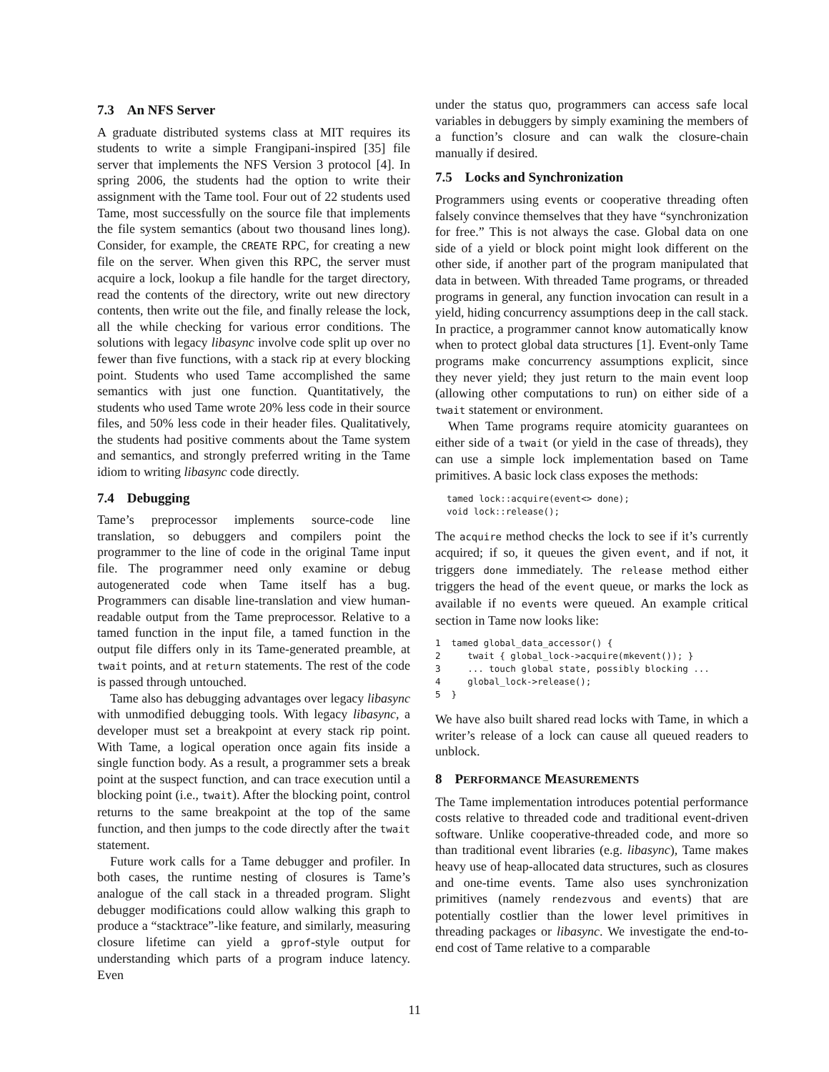7.3 An NFS Server
A graduate distributed systems class at MIT requires its students to write a simple Frangipani-inspired [35] file server that implements the NFS Version 3 protocol [4]. In spring 2006, the students had the option to write their assignment with the Tame tool. Four out of 22 students used Tame, most successfully on the source file that implements the file system semantics (about two thousand lines long). Consider, for example, the CREATE RPC, for creating a new file on the server. When given this RPC, the server must acquire a lock, lookup a file handle for the target directory, read the contents of the directory, write out new directory contents, then write out the file, and finally release the lock, all the while checking for various error conditions. The solutions with legacy libasync involve code split up over no fewer than five functions, with a stack rip at every blocking point. Students who used Tame accomplished the same semantics with just one function. Quantitatively, the students who used Tame wrote 20% less code in their source files, and 50% less code in their header files. Qualitatively, the students had positive comments about the Tame system and semantics, and strongly preferred writing in the Tame idiom to writing libasync code directly.
7.4 Debugging
Tame’s preprocessor implements source-code line translation, so debuggers and compilers point the programmer to the line of code in the original Tame input file. The programmer need only examine or debug autogenerated code when Tame itself has a bug. Programmers can disable line-translation and view human-readable output from the Tame preprocessor. Relative to a tamed function in the input file, a tamed function in the output file differs only in its Tame-generated preamble, at twait points, and at return statements. The rest of the code is passed through untouched.
Tame also has debugging advantages over legacy libasync with unmodified debugging tools. With legacy libasync, a developer must set a breakpoint at every stack rip point. With Tame, a logical operation once again fits inside a single function body. As a result, a programmer sets a break point at the suspect function, and can trace execution until a blocking point (i.e., twait). After the blocking point, control returns to the same breakpoint at the top of the same function, and then jumps to the code directly after the twait statement.
Future work calls for a Tame debugger and profiler. In both cases, the runtime nesting of closures is Tame’s analogue of the call stack in a threaded program. Slight debugger modifications could allow walking this graph to produce a “stacktrace”-like feature, and similarly, measuring closure lifetime can yield a gprof-style output for understanding which parts of a program induce latency. Even
under the status quo, programmers can access safe local variables in debuggers by simply examining the members of a function’s closure and can walk the closure-chain manually if desired.
7.5 Locks and Synchronization
Programmers using events or cooperative threading often falsely convince themselves that they have “synchronization for free.” This is not always the case. Global data on one side of a yield or block point might look different on the other side, if another part of the program manipulated that data in between. With threaded Tame programs, or threaded programs in general, any function invocation can result in a yield, hiding concurrency assumptions deep in the call stack. In practice, a programmer cannot know automatically know when to protect global data structures [1]. Event-only Tame programs make concurrency assumptions explicit, since they never yield; they just return to the main event loop (allowing other computations to run) on either side of a twait statement or environment.
When Tame programs require atomicity guarantees on either side of a twait (or yield in the case of threads), they can use a simple lock implementation based on Tame primitives. A basic lock class exposes the methods:
tamed lock::acquire(event<> done);
void lock::release();
The acquire method checks the lock to see if it’s currently acquired; if so, it queues the given event, and if not, it triggers done immediately. The release method either triggers the head of the event queue, or marks the lock as available if no events were queued. An example critical section in Tame now looks like:
1  tamed global_data_accessor() {
2     twait { global_lock->acquire(mkevent()); }
3     ... touch global state, possibly blocking ...
4     global_lock->release();
5  }
We have also built shared read locks with Tame, in which a writer’s release of a lock can cause all queued readers to unblock.
8 PERFORMANCE MEASUREMENTS
The Tame implementation introduces potential performance costs relative to threaded code and traditional event-driven software. Unlike cooperative-threaded code, and more so than traditional event libraries (e.g. libasync), Tame makes heavy use of heap-allocated data structures, such as closures and one-time events. Tame also uses synchronization primitives (namely rendezvous and events) that are potentially costlier than the lower level primitives in threading packages or libasync. We investigate the end-to-end cost of Tame relative to a comparable
11